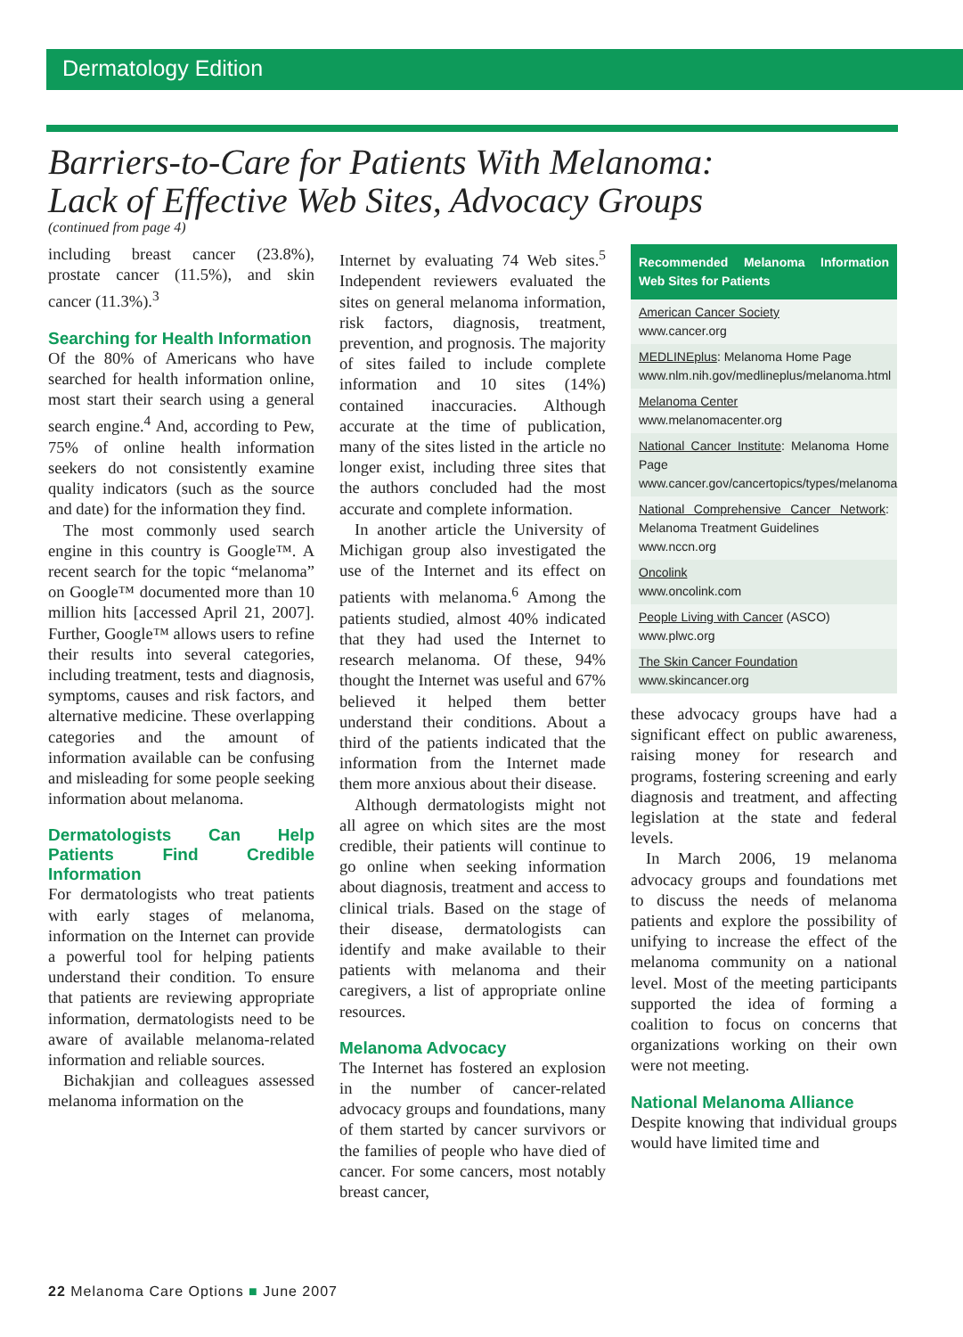Dermatology Edition
Barriers-to-Care for Patients With Melanoma:
Lack of Effective Web Sites, Advocacy Groups
(continued from page 4)
including breast cancer (23.8%), prostate cancer (11.5%), and skin cancer (11.3%).<sup>3</sup>
Searching for Health Information
Of the 80% of Americans who have searched for health information online, most start their search using a general search engine.<sup>4</sup> And, according to Pew, 75% of online health information seekers do not consistently examine quality indicators (such as the source and date) for the information they find.
The most commonly used search engine in this country is Google™. A recent search for the topic “melanoma” on Google™ documented more than 10 million hits [accessed April 21, 2007]. Further, Google™ allows users to refine their results into several categories, including treatment, tests and diagnosis, symptoms, causes and risk factors, and alternative medicine. These overlapping categories and the amount of information available can be confusing and misleading for some people seeking information about melanoma.
Dermatologists Can Help Patients Find Credible Information
For dermatologists who treat patients with early stages of melanoma, information on the Internet can provide a powerful tool for helping patients understand their condition. To ensure that patients are reviewing appropriate information, dermatologists need to be aware of available melanoma-related information and reliable sources.
Bichakjian and colleagues assessed melanoma information on the
Internet by evaluating 74 Web sites.<sup>5</sup> Independent reviewers evaluated the sites on general melanoma information, risk factors, diagnosis, treatment, prevention, and prognosis. The majority of sites failed to include complete information and 10 sites (14%) contained inaccuracies. Although accurate at the time of publication, many of the sites listed in the article no longer exist, including three sites that the authors concluded had the most accurate and complete information.
In another article the University of Michigan group also investigated the use of the Internet and its effect on patients with melanoma.<sup>6</sup> Among the patients studied, almost 40% indicated that they had used the Internet to research melanoma. Of these, 94% thought the Internet was useful and 67% believed it helped them better understand their conditions. About a third of the patients indicated that the information from the Internet made them more anxious about their disease.
Although dermatologists might not all agree on which sites are the most credible, their patients will continue to go online when seeking information about diagnosis, treatment and access to clinical trials. Based on the stage of their disease, dermatologists can identify and make available to their patients with melanoma and their caregivers, a list of appropriate online resources.
Melanoma Advocacy
The Internet has fostered an explosion in the number of cancer-related advocacy groups and foundations, many of them started by cancer survivors or the families of people who have died of cancer. For some cancers, most notably breast cancer,
Recommended Melanoma Information Web Sites for Patients
American Cancer Society
www.cancer.org
MEDLINEplus: Melanoma Home Page
www.nlm.nih.gov/medlineplus/melanoma.html
Melanoma Center
www.melanomacenter.org
National Cancer Institute: Melanoma Home Page
www.cancer.gov/cancertopics/types/melanoma
National Comprehensive Cancer Network: Melanoma Treatment Guidelines
www.nccn.org
Oncolink
www.oncolink.com
People Living with Cancer (ASCO)
www.plwc.org
The Skin Cancer Foundation
www.skincancer.org
these advocacy groups have had a significant effect on public awareness, raising money for research and programs, fostering screening and early diagnosis and treatment, and affecting legislation at the state and federal levels.
In March 2006, 19 melanoma advocacy groups and foundations met to discuss the needs of melanoma patients and explore the possibility of unifying to increase the effect of the melanoma community on a national level. Most of the meeting participants supported the idea of forming a coalition to focus on concerns that organizations working on their own were not meeting.
National Melanoma Alliance
Despite knowing that individual groups would have limited time and
22 Melanoma Care Options ■ June 2007